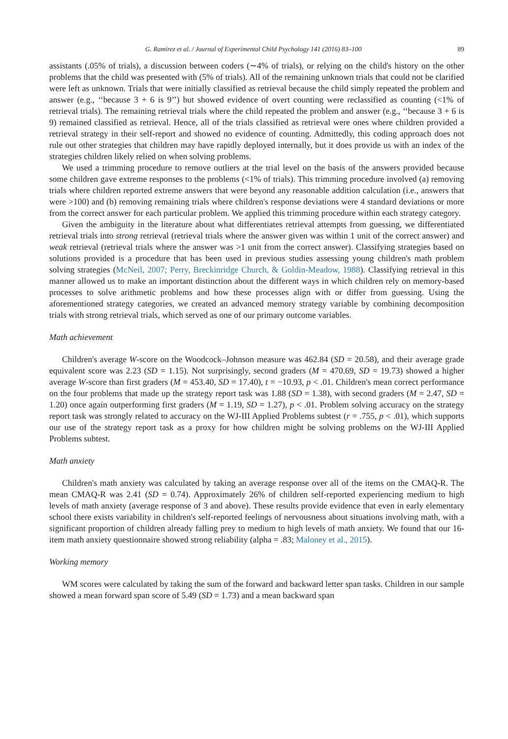G. Ramirez et al. / Journal of Experimental Child Psychology 141 (2016) 83–100 89
assistants (.05% of trials), a discussion between coders (∼4% of trials), or relying on the child's history on the other problems that the child was presented with (5% of trials). All of the remaining unknown trials that could not be clarified were left as unknown. Trials that were initially classified as retrieval because the child simply repeated the problem and answer (e.g., ‘‘because 3 + 6 is 9’’) but showed evidence of overt counting were reclassified as counting (<1% of retrieval trials). The remaining retrieval trials where the child repeated the problem and answer (e.g., ‘‘because 3 + 6 is 9) remained classified as retrieval. Hence, all of the trials classified as retrieval were ones where children provided a retrieval strategy in their self-report and showed no evidence of counting. Admittedly, this coding approach does not rule out other strategies that children may have rapidly deployed internally, but it does provide us with an index of the strategies children likely relied on when solving problems.
We used a trimming procedure to remove outliers at the trial level on the basis of the answers provided because some children gave extreme responses to the problems (<1% of trials). This trimming procedure involved (a) removing trials where children reported extreme answers that were beyond any reasonable addition calculation (i.e., answers that were >100) and (b) removing remaining trials where children's response deviations were 4 standard deviations or more from the correct answer for each particular problem. We applied this trimming procedure within each strategy category.
Given the ambiguity in the literature about what differentiates retrieval attempts from guessing, we differentiated retrieval trials into strong retrieval (retrieval trials where the answer given was within 1 unit of the correct answer) and weak retrieval (retrieval trials where the answer was >1 unit from the correct answer). Classifying strategies based on solutions provided is a procedure that has been used in previous studies assessing young children's math problem solving strategies (McNeil, 2007; Perry, Breckinridge Church, & Goldin-Meadow, 1988). Classifying retrieval in this manner allowed us to make an important distinction about the different ways in which children rely on memory-based processes to solve arithmetic problems and how these processes align with or differ from guessing. Using the aforementioned strategy categories, we created an advanced memory strategy variable by combining decomposition trials with strong retrieval trials, which served as one of our primary outcome variables.
Math achievement
Children's average W-score on the Woodcock–Johnson measure was 462.84 (SD = 20.58), and their average grade equivalent score was 2.23 (SD = 1.15). Not surprisingly, second graders (M = 470.69, SD = 19.73) showed a higher average W-score than first graders (M = 453.40, SD = 17.40), t = −10.93, p < .01. Children's mean correct performance on the four problems that made up the strategy report task was 1.88 (SD = 1.38), with second graders (M = 2.47, SD = 1.20) once again outperforming first graders (M = 1.19, SD = 1.27), p < .01. Problem solving accuracy on the strategy report task was strongly related to accuracy on the WJ-III Applied Problems subtest (r = .755, p < .01), which supports our use of the strategy report task as a proxy for how children might be solving problems on the WJ-III Applied Problems subtest.
Math anxiety
Children's math anxiety was calculated by taking an average response over all of the items on the CMAQ-R. The mean CMAQ-R was 2.41 (SD = 0.74). Approximately 26% of children self-reported experiencing medium to high levels of math anxiety (average response of 3 and above). These results provide evidence that even in early elementary school there exists variability in children's self-reported feelings of nervousness about situations involving math, with a significant proportion of children already falling prey to medium to high levels of math anxiety. We found that our 16-item math anxiety questionnaire showed strong reliability (alpha = .83; Maloney et al., 2015).
Working memory
WM scores were calculated by taking the sum of the forward and backward letter span tasks. Children in our sample showed a mean forward span score of 5.49 (SD = 1.73) and a mean backward span